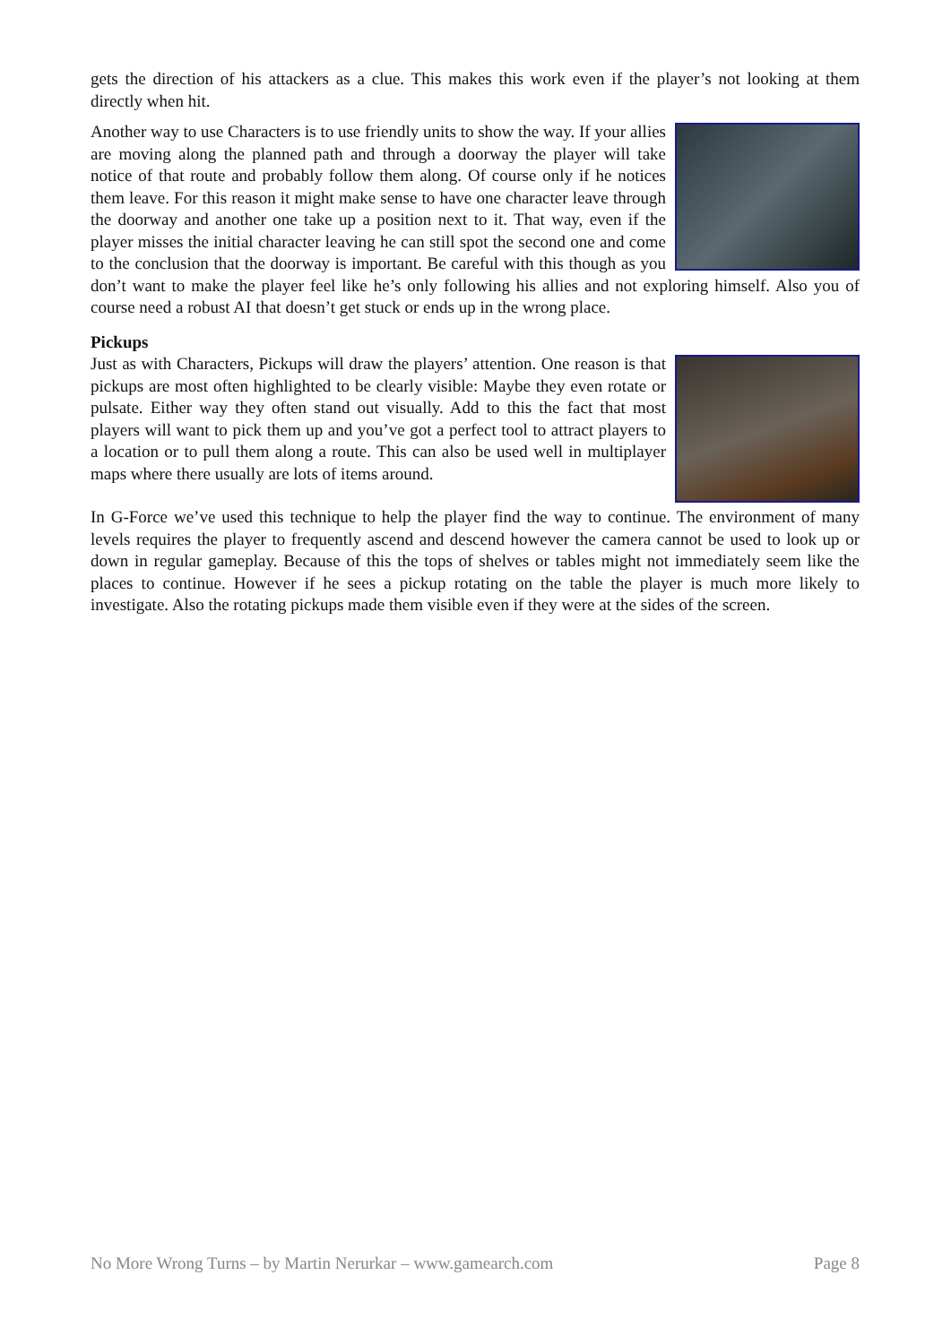gets the direction of his attackers as a clue. This makes this work even if the player’s not looking at them directly when hit.
Another way to use Characters is to use friendly units to show the way. If your allies are moving along the planned path and through a doorway the player will take notice of that route and probably follow them along. Of course only if he notices them leave. For this reason it might make sense to have one character leave through the doorway and another one take up a position next to it. That way, even if the player misses the initial character leaving he can still spot the second one and come to the conclusion that the doorway is important. Be careful with this though as you don’t want to make the player feel like he’s only following his allies and not exploring himself. Also you of course need a robust AI that doesn’t get stuck or ends up in the wrong place.
Pickups
Just as with Characters, Pickups will draw the players’ attention. One reason is that pickups are most often highlighted to be clearly visible: Maybe they even rotate or pulsate. Either way they often stand out visually. Add to this the fact that most players will want to pick them up and you’ve got a perfect tool to attract players to a location or to pull them along a route. This can also be used well in multiplayer maps where there usually are lots of items around.
In G-Force we’ve used this technique to help the player find the way to continue. The environment of many levels requires the player to frequently ascend and descend however the camera cannot be used to look up or down in regular gameplay. Because of this the tops of shelves or tables might not immediately seem like the places to continue. However if he sees a pickup rotating on the table the player is much more likely to investigate. Also the rotating pickups made them visible even if they were at the sides of the screen.
No More Wrong Turns – by Martin Nerurkar – www.gamearch.com Page 8